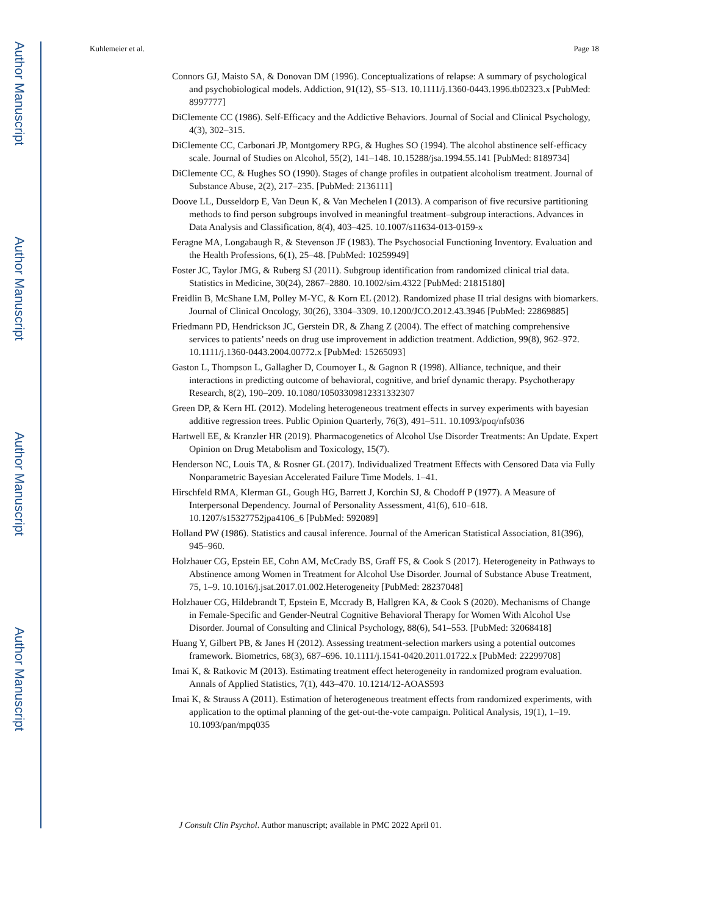Author Manuscript
Author Manuscript
Author Manuscript
Author Manuscript
Kuhlemeier et al. Page 18
Connors GJ, Maisto SA, & Donovan DM (1996). Conceptualizations of relapse: A summary of psychological and psychobiological models. Addiction, 91(12), S5–S13. 10.1111/j.1360-0443.1996.tb02323.x [PubMed: 8997777]
DiClemente CC (1986). Self-Efficacy and the Addictive Behaviors. Journal of Social and Clinical Psychology, 4(3), 302–315.
DiClemente CC, Carbonari JP, Montgomery RPG, & Hughes SO (1994). The alcohol abstinence self-efficacy scale. Journal of Studies on Alcohol, 55(2), 141–148. 10.15288/jsa.1994.55.141 [PubMed: 8189734]
DiClemente CC, & Hughes SO (1990). Stages of change profiles in outpatient alcoholism treatment. Journal of Substance Abuse, 2(2), 217–235. [PubMed: 2136111]
Doove LL, Dusseldorp E, Van Deun K, & Van Mechelen I (2013). A comparison of five recursive partitioning methods to find person subgroups involved in meaningful treatment–subgroup interactions. Advances in Data Analysis and Classification, 8(4), 403–425. 10.1007/s11634-013-0159-x
Feragne MA, Longabaugh R, & Stevenson JF (1983). The Psychosocial Functioning Inventory. Evaluation and the Health Professions, 6(1), 25–48. [PubMed: 10259949]
Foster JC, Taylor JMG, & Ruberg SJ (2011). Subgroup identification from randomized clinical trial data. Statistics in Medicine, 30(24), 2867–2880. 10.1002/sim.4322 [PubMed: 21815180]
Freidlin B, McShane LM, Polley M-YC, & Korn EL (2012). Randomized phase II trial designs with biomarkers. Journal of Clinical Oncology, 30(26), 3304–3309. 10.1200/JCO.2012.43.3946 [PubMed: 22869885]
Friedmann PD, Hendrickson JC, Gerstein DR, & Zhang Z (2004). The effect of matching comprehensive services to patients’ needs on drug use improvement in addiction treatment. Addiction, 99(8), 962–972. 10.1111/j.1360-0443.2004.00772.x [PubMed: 15265093]
Gaston L, Thompson L, Gallagher D, Coumoyer L, & Gagnon R (1998). Alliance, technique, and their interactions in predicting outcome of behavioral, cognitive, and brief dynamic therapy. Psychotherapy Research, 8(2), 190–209. 10.1080/10503309812331332307
Green DP, & Kern HL (2012). Modeling heterogeneous treatment effects in survey experiments with bayesian additive regression trees. Public Opinion Quarterly, 76(3), 491–511. 10.1093/poq/nfs036
Hartwell EE, & Kranzler HR (2019). Pharmacogenetics of Alcohol Use Disorder Treatments: An Update. Expert Opinion on Drug Metabolism and Toxicology, 15(7).
Henderson NC, Louis TA, & Rosner GL (2017). Individualized Treatment Effects with Censored Data via Fully Nonparametric Bayesian Accelerated Failure Time Models. 1–41.
Hirschfeld RMA, Klerman GL, Gough HG, Barrett J, Korchin SJ, & Chodoff P (1977). A Measure of Interpersonal Dependency. Journal of Personality Assessment, 41(6), 610–618. 10.1207/s15327752jpa4106_6 [PubMed: 592089]
Holland PW (1986). Statistics and causal inference. Journal of the American Statistical Association, 81(396), 945–960.
Holzhauer CG, Epstein EE, Cohn AM, McCrady BS, Graff FS, & Cook S (2017). Heterogeneity in Pathways to Abstinence among Women in Treatment for Alcohol Use Disorder. Journal of Substance Abuse Treatment, 75, 1–9. 10.1016/j.jsat.2017.01.002.Heterogeneity [PubMed: 28237048]
Holzhauer CG, Hildebrandt T, Epstein E, Mccrady B, Hallgren KA, & Cook S (2020). Mechanisms of Change in Female-Specific and Gender-Neutral Cognitive Behavioral Therapy for Women With Alcohol Use Disorder. Journal of Consulting and Clinical Psychology, 88(6), 541–553. [PubMed: 32068418]
Huang Y, Gilbert PB, & Janes H (2012). Assessing treatment-selection markers using a potential outcomes framework. Biometrics, 68(3), 687–696. 10.1111/j.1541-0420.2011.01722.x [PubMed: 22299708]
Imai K, & Ratkovic M (2013). Estimating treatment effect heterogeneity in randomized program evaluation. Annals of Applied Statistics, 7(1), 443–470. 10.1214/12-AOAS593
Imai K, & Strauss A (2011). Estimation of heterogeneous treatment effects from randomized experiments, with application to the optimal planning of the get-out-the-vote campaign. Political Analysis, 19(1), 1–19. 10.1093/pan/mpq035
J Consult Clin Psychol. Author manuscript; available in PMC 2022 April 01.